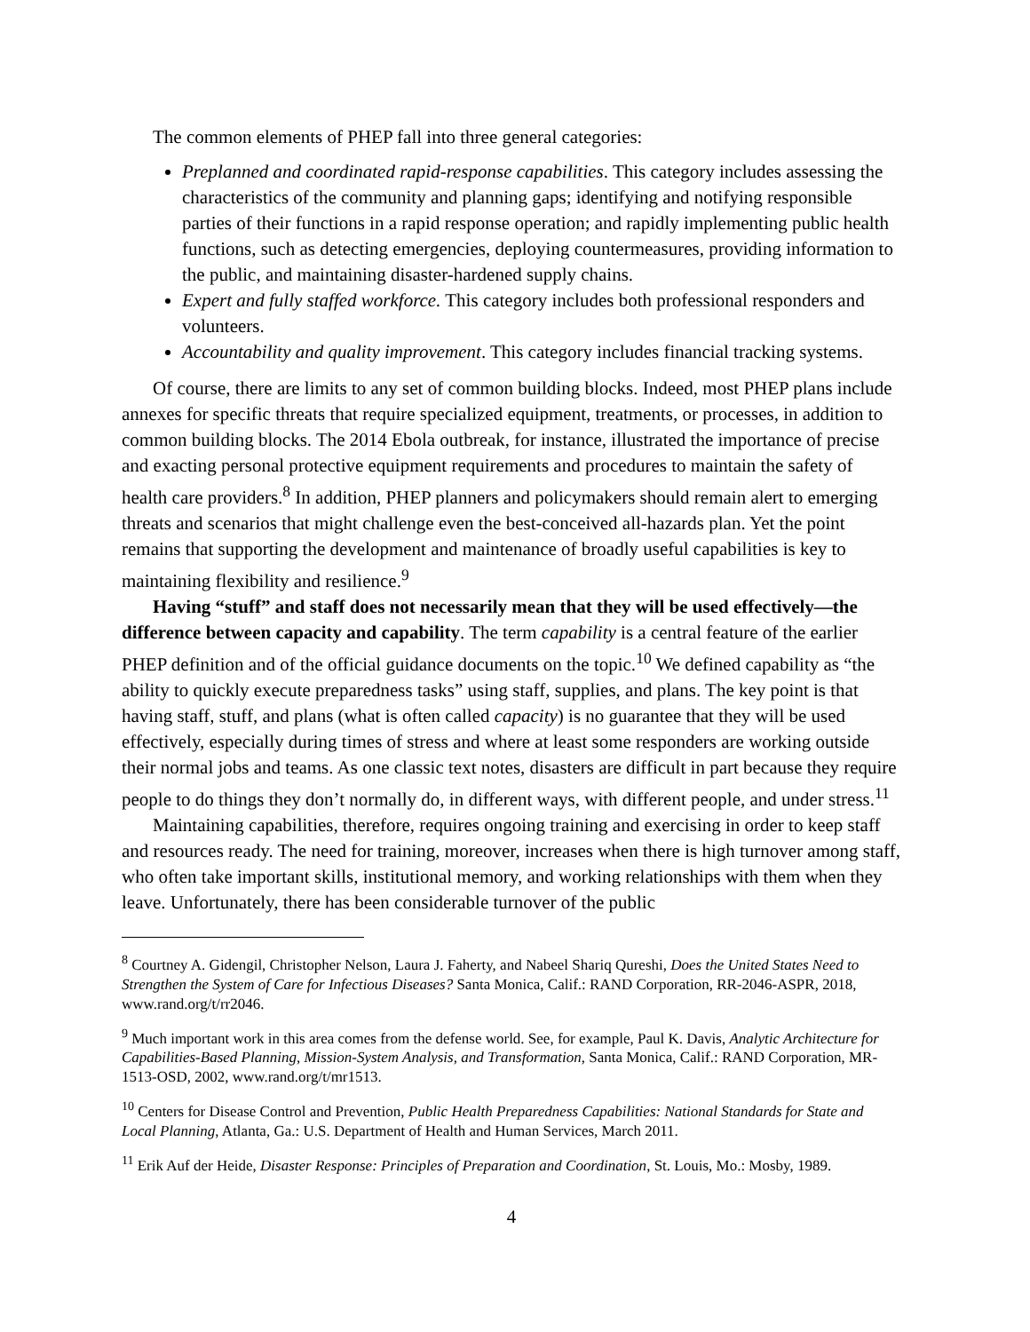The common elements of PHEP fall into three general categories:
Preplanned and coordinated rapid-response capabilities. This category includes assessing the characteristics of the community and planning gaps; identifying and notifying responsible parties of their functions in a rapid response operation; and rapidly implementing public health functions, such as detecting emergencies, deploying countermeasures, providing information to the public, and maintaining disaster-hardened supply chains.
Expert and fully staffed workforce. This category includes both professional responders and volunteers.
Accountability and quality improvement. This category includes financial tracking systems.
Of course, there are limits to any set of common building blocks. Indeed, most PHEP plans include annexes for specific threats that require specialized equipment, treatments, or processes, in addition to common building blocks. The 2014 Ebola outbreak, for instance, illustrated the importance of precise and exacting personal protective equipment requirements and procedures to maintain the safety of health care providers.<sup>8</sup> In addition, PHEP planners and policymakers should remain alert to emerging threats and scenarios that might challenge even the best-conceived all-hazards plan. Yet the point remains that supporting the development and maintenance of broadly useful capabilities is key to maintaining flexibility and resilience.<sup>9</sup>
Having “stuff” and staff does not necessarily mean that they will be used effectively—the difference between capacity and capability. The term capability is a central feature of the earlier PHEP definition and of the official guidance documents on the topic.<sup>10</sup> We defined capability as “the ability to quickly execute preparedness tasks” using staff, supplies, and plans. The key point is that having staff, stuff, and plans (what is often called capacity) is no guarantee that they will be used effectively, especially during times of stress and where at least some responders are working outside their normal jobs and teams. As one classic text notes, disasters are difficult in part because they require people to do things they don’t normally do, in different ways, with different people, and under stress.<sup>11</sup>
Maintaining capabilities, therefore, requires ongoing training and exercising in order to keep staff and resources ready. The need for training, moreover, increases when there is high turnover among staff, who often take important skills, institutional memory, and working relationships with them when they leave. Unfortunately, there has been considerable turnover of the public
<sup>8</sup> Courtney A. Gidengil, Christopher Nelson, Laura J. Faherty, and Nabeel Shariq Qureshi, Does the United States Need to Strengthen the System of Care for Infectious Diseases? Santa Monica, Calif.: RAND Corporation, RR-2046-ASPR, 2018, www.rand.org/t/rr2046.
<sup>9</sup> Much important work in this area comes from the defense world. See, for example, Paul K. Davis, Analytic Architecture for Capabilities-Based Planning, Mission-System Analysis, and Transformation, Santa Monica, Calif.: RAND Corporation, MR-1513-OSD, 2002, www.rand.org/t/mr1513.
<sup>10</sup> Centers for Disease Control and Prevention, Public Health Preparedness Capabilities: National Standards for State and Local Planning, Atlanta, Ga.: U.S. Department of Health and Human Services, March 2011.
<sup>11</sup> Erik Auf der Heide, Disaster Response: Principles of Preparation and Coordination, St. Louis, Mo.: Mosby, 1989.
4